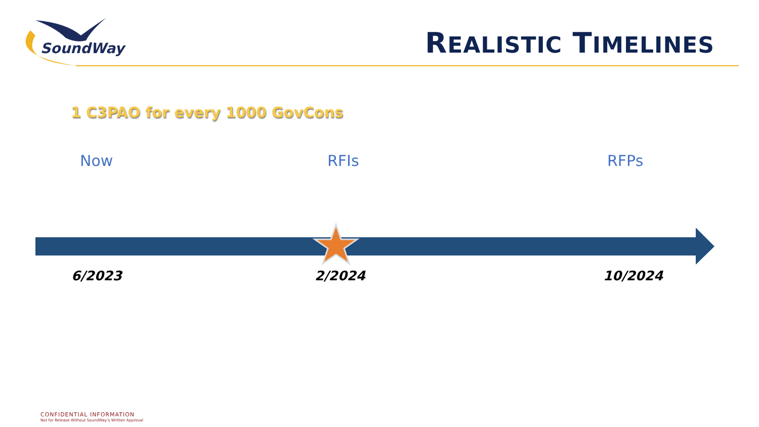SoundWay
REALISTIC TIMELINES
1 C3PAO for every 1000 GovCons
Now RFIs RFPs
6/2023 2/2024 10/2024
CONFIDENTIAL INFORMATION
Not for Release Without SoundWay’s Written Approval